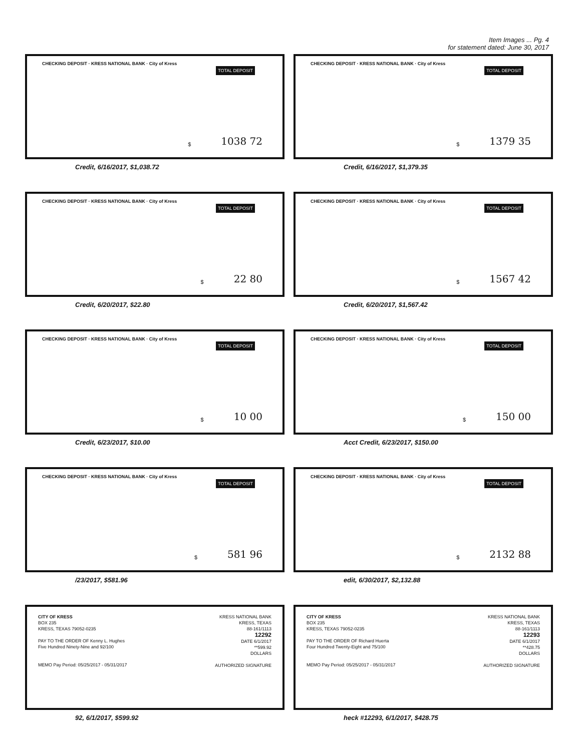Item Images ... Pg. 4
for statement dated: June 30, 2017
CHECKING DEPOSIT · KRESS NATIONAL BANK · City of Kress
TOTAL DEPOSIT
$ 1038 72
Credit, 6/16/2017, $1,038.72
CHECKING DEPOSIT · KRESS NATIONAL BANK · City of Kress
TOTAL DEPOSIT
$ 1379 35
Credit, 6/16/2017, $1,379.35
CHECKING DEPOSIT · KRESS NATIONAL BANK · City of Kress
TOTAL DEPOSIT
$ 22 80
Credit, 6/20/2017, $22.80
CHECKING DEPOSIT · KRESS NATIONAL BANK · City of Kress
TOTAL DEPOSIT
$ 1567 42
Credit, 6/20/2017, $1,567.42
CHECKING DEPOSIT · KRESS NATIONAL BANK · City of Kress
TOTAL DEPOSIT
$ 10 00
Credit, 6/23/2017, $10.00
CHECKING DEPOSIT · KRESS NATIONAL BANK · City of Kress
TOTAL DEPOSIT
$ 150 00
Acct Credit, 6/23/2017, $150.00
CHECKING DEPOSIT · KRESS NATIONAL BANK · City of Kress
TOTAL DEPOSIT
$ 581 96
/23/2017, $581.96
CHECKING DEPOSIT · KRESS NATIONAL BANK · City of Kress
TOTAL DEPOSIT
$ 2132 88
edit, 6/30/2017, $2,132.88
CITY OF KRESS
BOX 235
KRESS, TEXAS 79052-0235
PAY TO THE ORDER OF Kenny L. Hughes
Five Hundred Ninety-Nine and 92/100
MEMO Pay Period: 05/25/2017 - 05/31/2017
KRESS NATIONAL BANK
KRESS, TEXAS
88-161/1113
12292
DATE 6/1/2017
**599.92
DOLLARS
AUTHORIZED SIGNATURE
92, 6/1/2017, $599.92
CITY OF KRESS
BOX 235
KRESS, TEXAS 79052-0235
PAY TO THE ORDER OF Richard Huerta
Four Hundred Twenty-Eight and 75/100
MEMO Pay Period: 05/25/2017 - 05/31/2017
KRESS NATIONAL BANK
KRESS, TEXAS
88-161/1113
12293
DATE 6/1/2017
**428.75
DOLLARS
AUTHORIZED SIGNATURE
heck #12293, 6/1/2017, $428.75